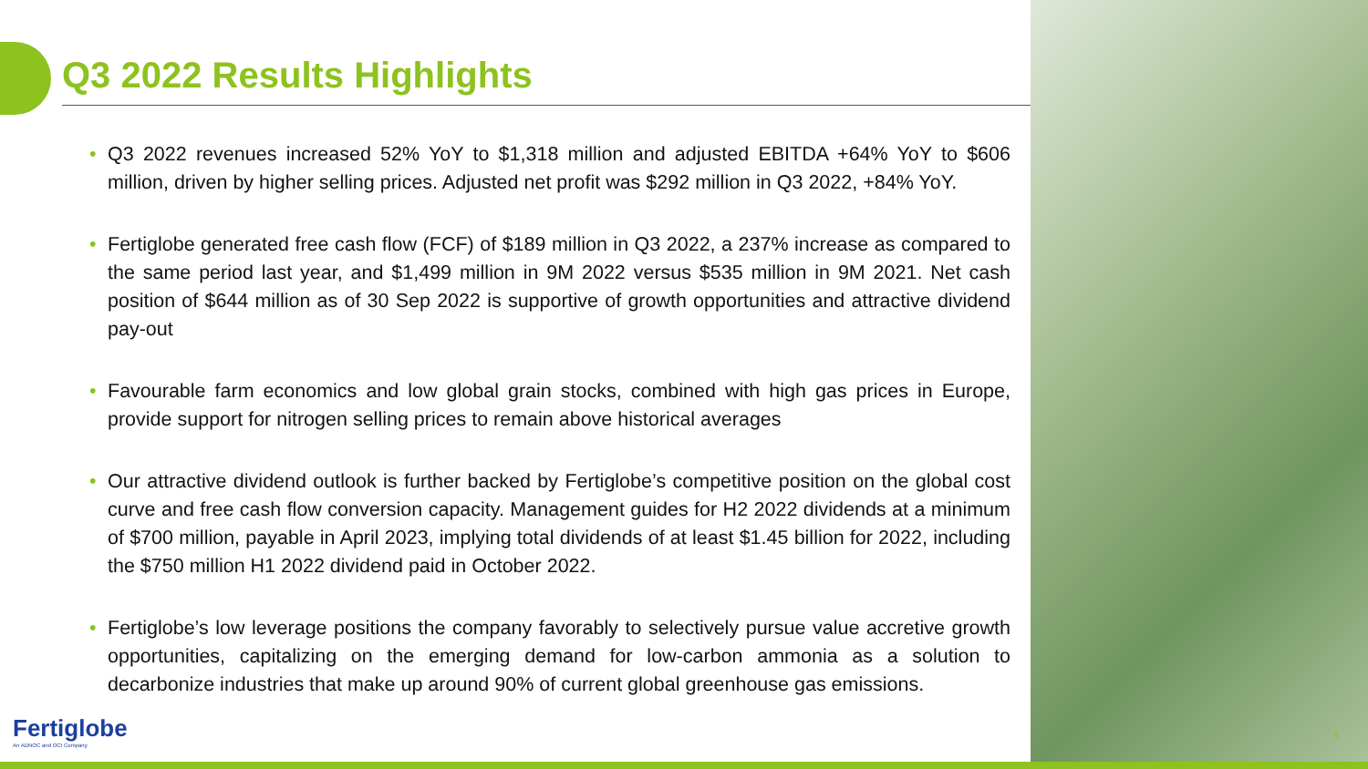Q3 2022 Results Highlights
• Q3 2022 revenues increased 52% YoY to $1,318 million and adjusted EBITDA +64% YoY to $606 million, driven by higher selling prices. Adjusted net profit was $292 million in Q3 2022, +84% YoY.
• Fertiglobe generated free cash flow (FCF) of $189 million in Q3 2022, a 237% increase as compared to the same period last year, and $1,499 million in 9M 2022 versus $535 million in 9M 2021. Net cash position of $644 million as of 30 Sep 2022 is supportive of growth opportunities and attractive dividend pay-out
• Favourable farm economics and low global grain stocks, combined with high gas prices in Europe, provide support for nitrogen selling prices to remain above historical averages
• Our attractive dividend outlook is further backed by Fertiglobe’s competitive position on the global cost curve and free cash flow conversion capacity. Management guides for H2 2022 dividends at a minimum of $700 million, payable in April 2023, implying total dividends of at least $1.45 billion for 2022, including the $750 million H1 2022 dividend paid in October 2022.
• Fertiglobe’s low leverage positions the company favorably to selectively pursue value accretive growth opportunities, capitalizing on the emerging demand for low-carbon ammonia as a solution to decarbonize industries that make up around 90% of current global greenhouse gas emissions.
Fertiglobe
An ADNOC and OCI Company
4